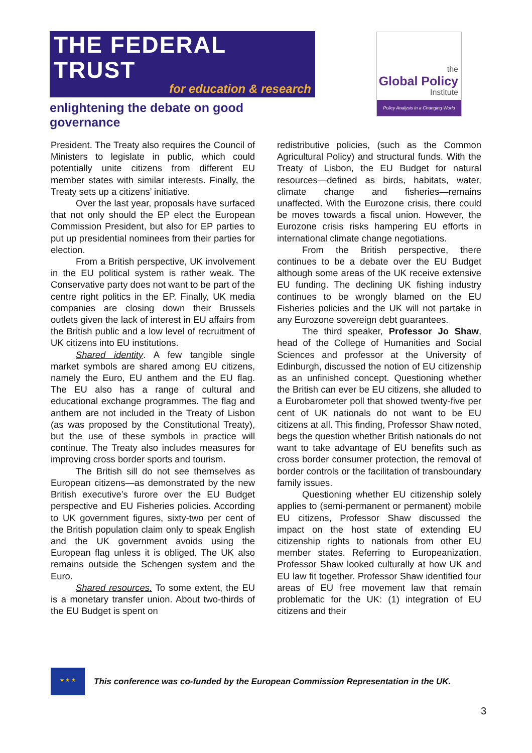THE FEDERAL TRUST
for education & research
enlightening the debate on good governance
the
Global Policy
Institute
Policy Analysis in a Changing World
President. The Treaty also requires the Council of Ministers to legislate in public, which could potentially unite citizens from different EU member states with similar interests. Finally, the Treaty sets up a citizens’ initiative.
Over the last year, proposals have surfaced that not only should the EP elect the European Commission President, but also for EP parties to put up presidential nominees from their parties for election.
From a British perspective, UK involvement in the EU political system is rather weak. The Conservative party does not want to be part of the centre right politics in the EP. Finally, UK media companies are closing down their Brussels outlets given the lack of interest in EU affairs from the British public and a low level of recruitment of UK citizens into EU institutions.
Shared identity. A few tangible single market symbols are shared among EU citizens, namely the Euro, EU anthem and the EU flag. The EU also has a range of cultural and educational exchange programmes. The flag and anthem are not included in the Treaty of Lisbon (as was proposed by the Constitutional Treaty), but the use of these symbols in practice will continue. The Treaty also includes measures for improving cross border sports and tourism.
The British sill do not see themselves as European citizens—as demonstrated by the new British executive’s furore over the EU Budget perspective and EU Fisheries policies. According to UK government figures, sixty-two per cent of the British population claim only to speak English and the UK government avoids using the European flag unless it is obliged. The UK also remains outside the Schengen system and the Euro.
Shared resources. To some extent, the EU is a monetary transfer union. About two-thirds of the EU Budget is spent on
redistributive policies, (such as the Common Agricultural Policy) and structural funds. With the Treaty of Lisbon, the EU Budget for natural resources—defined as birds, habitats, water, climate change and fisheries—remains unaffected. With the Eurozone crisis, there could be moves towards a fiscal union. However, the Eurozone crisis risks hampering EU efforts in international climate change negotiations.
From the British perspective, there continues to be a debate over the EU Budget although some areas of the UK receive extensive EU funding. The declining UK fishing industry continues to be wrongly blamed on the EU Fisheries policies and the UK will not partake in any Eurozone sovereign debt guarantees.
The third speaker, Professor Jo Shaw, head of the College of Humanities and Social Sciences and professor at the University of Edinburgh, discussed the notion of EU citizenship as an unfinished concept. Questioning whether the British can ever be EU citizens, she alluded to a Eurobarometer poll that showed twenty-five per cent of UK nationals do not want to be EU citizens at all. This finding, Professor Shaw noted, begs the question whether British nationals do not want to take advantage of EU benefits such as cross border consumer protection, the removal of border controls or the facilitation of transboundary family issues.
Questioning whether EU citizenship solely applies to (semi-permanent or permanent) mobile EU citizens, Professor Shaw discussed the impact on the host state of extending EU citizenship rights to nationals from other EU member states. Referring to Europeanization, Professor Shaw looked culturally at how UK and EU law fit together. Professor Shaw identified four areas of EU free movement law that remain problematic for the UK: (1) integration of EU citizens and their
★ ★ ★
This conference was co-funded by the European Commission Representation in the UK.
3